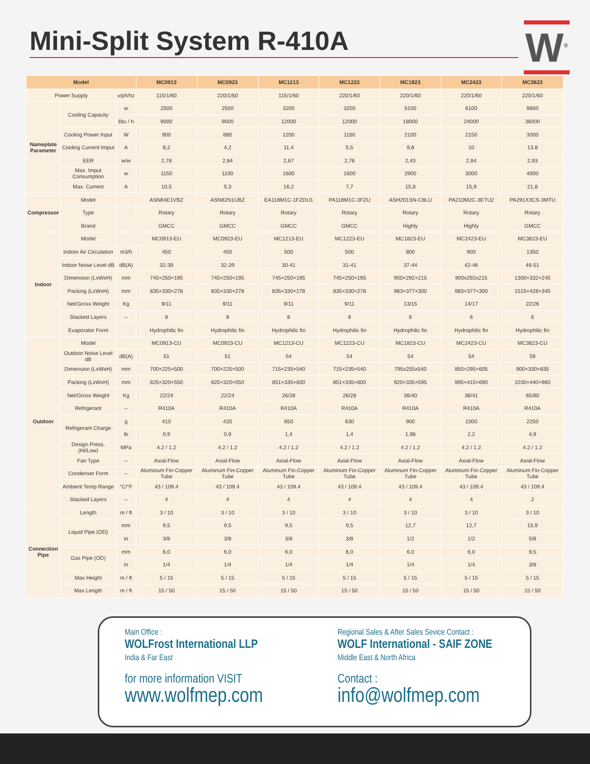Mini-Split System R-410A
W<sup>®</sup>
| Model | | | MC0913 | MC0923 | MC1213 | MC1223 | MC1823 | MC2423 | MC3623 |
| --- | --- | --- | --- | --- | --- | --- | --- | --- | --- |
| Power Supply | | v/ph/hz | 115/1/60 | 220/1/60 | 115/1/60 | 220/1/60 | 220/1/60 | 220/1/60 | 220/1/60 |
| Nameplate Parameter | Cooling Capacity | w | 2500 | 2500 | 3200 | 3200 | 5100 | 6100 | 8800 |
| | | Btu / h | 9000 | 9000 | 12000 | 12000 | 18000 | 24000 | 36000 |
| | Cooling Power Input | W | 900 | 880 | 1200 | 1160 | 2100 | 2150 | 3000 |
| | Cooling Current Imput | A | 8,2 | 4,2 | 11,4 | 5,5 | 9,8 | 10 | 13.8 |
| | EER | w/w | 2,78 | 2,84 | 2,67 | 2,76 | 2,43 | 2,84 | 2,93 |
| | Max. Imput Consumption | w | 1150 | 1100 | 1600 | 1600 | 2900 | 3000 | 4000 |
| | Max. Current | A | 10,5 | 5,3 | 16,2 | 7,7 | 15,8 | 15,9 | 21,8 |
| Compressor | Model | | ASN84E1VBZ | ASN82N1UBZ | EA118M1C-1FZDU1 | PA118M1C-3FZU | ASH201SN-C8LU | PA210M2C-3ETU2 | PA291X3CS-3MTU |
| | Type | | Rotary | Rotary | Rotary | Rotary | Rotary | Rotary | Rotary |
| | Brand | | GMCC | GMCC | GMCC | GMCC | Highly | Highly | GMCC |
| Indoor | Model | | MC0913-EU | MC0923-EU | MC1213-EU | MC1223-EU | MC1823-EU | MC2423-EU | MC3623-EU |
| | Indoor Air Circulation | m3/h | 450 | 450 | 500 | 500 | 800 | 900 | 1350 |
| | Indoor Noise Level dB | dB(A) | 32-39 | 32-39 | 30-41 | 31-41 | 37-44 | 42-46 | 46-51 |
| | Dimension (LxWxH) | mm | 745×250×195 | 745×250×195 | 745×250×195 | 745×250×195 | 900×292×215 | 900x292x215 | 1300×332×245 |
| | Packing (LxWxH) | mm | 835×330×278 | 835×330×278 | 835×330×278 | 835×330×278 | 983×377×300 | 983×377×300 | 1515×428×345 |
| | Net/Gross Weight | Kg | 9/11 | 9/11 | 9/11 | 9/11 | 13/15 | 14/17 | 22/26 |
| | Stacked Layers | -- | 8 | 8 | 8 | 8 | 6 | 6 | 6 |
| | Evaporator Form | | Hydrophilic fin | Hydrophilic fin | Hydrophilic fin | Hydrophilic fin | Hydrophilic fin | Hydrophilic fin | Hydrophilic fin |
| Outdoor | Model | | MC0913-CU | MC0923-CU | MC1213-CU | MC1223-CU | MC1823-CU | MC2423-CU | MC3623-CU |
| | Outdoor Noise Level dB | dB(A) | 51 | 51 | 54 | 54 | 54 | 54 | 59 |
| | Dimension (LxWxH) | mm | 700×225×500 | 700×225×500 | 715×235×540 | 715×235×540 | 795x255x540 | 850×295×605 | 900×330×835 |
| | Packing (LxWxH) | mm | 825×320×550 | 825×320×550 | 851×335×600 | 851×335×600 | 920×335×595 | 995×415×690 | 1030×440×960 |
| | Net/Gross Weight | Kg | 22/24 | 22/24 | 26/28 | 26/28 | 36/40 | 36/41 | 65/80 |
| | Refrigerant | -- | R410A | R410A | R410A | R410A | R410A | R410A | R410A |
| | Refrigerant Charge | g | 410 | 420 | 650 | 630 | 900 | 1000 | 2250 |
| | | lb | 0,9 | 0,9 | 1,4 | 1,4 | 1,98 | 2,2 | 4,9 |
| | Design Press. (Hi/Low) | MPa | 4.2 / 1.2 | 4.2 / 1.2 | 4.2 / 1.2 | 4.2 / 1.2 | 4.2 / 1.2 | 4.2 / 1.2 | 4.2 / 1.2 |
| | Fan Type | -- | Axial-Flow | Axial-Flow | Axial-Flow | Axial-Flow | Axial-Flow | Axial-Flow | Axial-Flow |
| | Condenser Form | -- | Aluminum Fin-Copper Tube | Aluminum Fin-Copper Tube | Aluminum Fin-Copper Tube | Aluminum Fin-Copper Tube | Aluminum Fin-Copper Tube | Aluminum Fin-Copper Tube | Aluminum Fin-Copper Tube |
| | Ambient Temp Range | °C/°F | 43 / 109.4 | 43 / 109.4 | 43 / 109.4 | 43 / 109.4 | 43 / 109.4 | 43 / 109.4 | 43 / 109.4 |
| | Stacked Layers | -- | 4 | 4 | 4 | 4 | 4 | 4 | 2 |
| Connection Pipe | Length | m / ft | 3 / 10 | 3 / 10 | 3 / 10 | 3 / 10 | 3 / 10 | 3 / 10 | 3 / 10 |
| | Liquid Pipe (OD) | mm | 9,5 | 9,5 | 9,5 | 9,5 | 12,7 | 12,7 | 15,9 |
| | | in | 3/8 | 3/8 | 3/8 | 3/8 | 1/2 | 1/2 | 5/8 |
| | Gas Pipe (OD) | mm | 6,0 | 6,0 | 6,0 | 6,0 | 6,0 | 6,0 | 9,5 |
| | | in | 1/4 | 1/4 | 1/4 | 1/4 | 1/4 | 1/4 | 3/8 |
| | Max Height | m / ft | 5 / 15 | 5 / 15 | 5 / 15 | 5 / 15 | 5 / 15 | 5 / 15 | 5 / 15 |
| | Max Length | m / ft | 15 / 50 | 15 / 50 | 15 / 50 | 15 / 50 | 15 / 50 | 15 / 50 | 15 / 50 |
Main Office :
WOLFrost International LLP
India & Far East
for more information VISIT
www.wolfmep.com
Regional Sales & After Sales Sevice Contact :
WOLF International - SAIF ZONE
Middle East & North Africa
Contact :
info@wolfmep.com